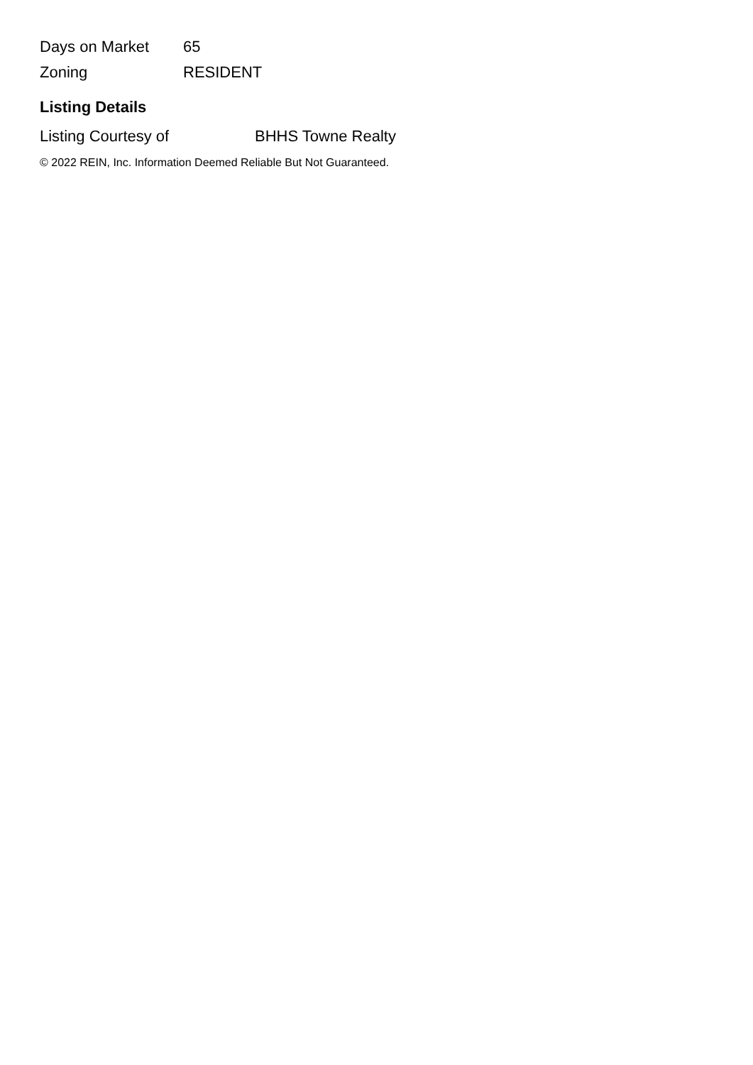| Days on Market | 65 |
| Zoning | RESIDENT |
Listing Details
| Listing Courtesy of | BHHS Towne Realty |
© 2022 REIN, Inc. Information Deemed Reliable But Not Guaranteed.